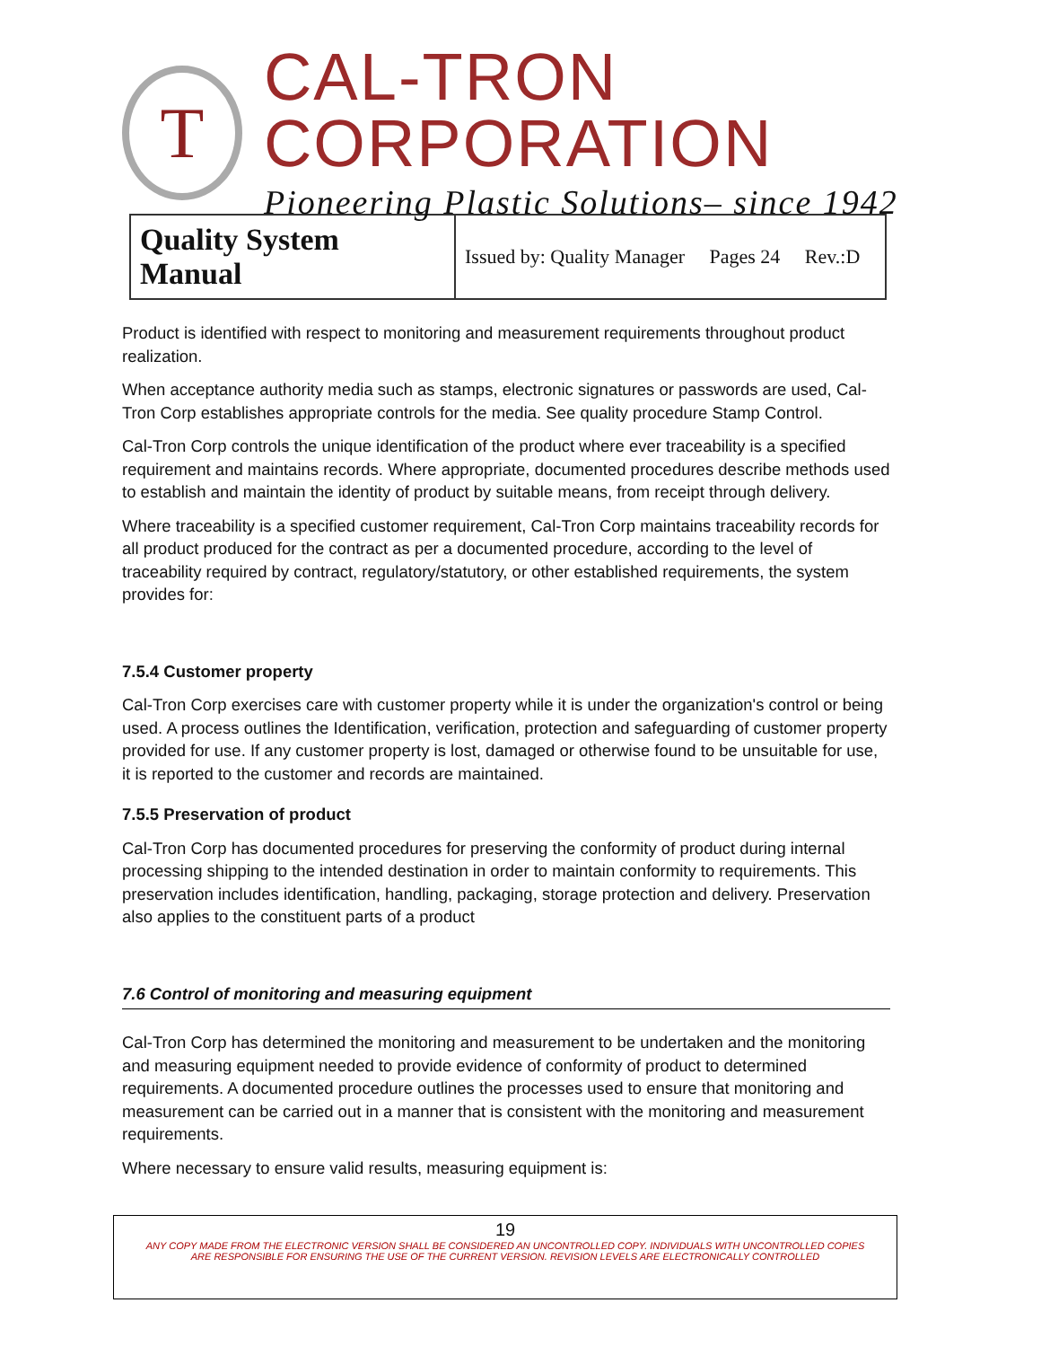T
CAL-TRON CORPORATION
Pioneering Plastic Solutions– since 1942
| Quality System Manual | Issued by: Quality Manager Pages 24 Rev.:D |
Product is identified with respect to monitoring and measurement requirements throughout product realization.
When acceptance authority media such as stamps, electronic signatures or passwords are used, Cal-Tron Corp establishes appropriate controls for the media. See quality procedure Stamp Control.
Cal-Tron Corp controls the unique identification of the product where ever traceability is a specified requirement and maintains records. Where appropriate, documented procedures describe methods used to establish and maintain the identity of product by suitable means, from receipt through delivery.
Where traceability is a specified customer requirement, Cal-Tron Corp maintains traceability records for all product produced for the contract as per a documented procedure, according to the level of traceability required by contract, regulatory/statutory, or other established requirements, the system provides for:
7.5.4 Customer property
Cal-Tron Corp exercises care with customer property while it is under the organization's control or being used. A process outlines the Identification, verification, protection and safeguarding of customer property provided for use. If any customer property is lost, damaged or otherwise found to be unsuitable for use, it is reported to the customer and records are maintained.
7.5.5 Preservation of product
Cal-Tron Corp has documented procedures for preserving the conformity of product during internal processing shipping to the intended destination in order to maintain conformity to requirements. This preservation includes identification, handling, packaging, storage protection and delivery. Preservation also applies to the constituent parts of a product
7.6 Control of monitoring and measuring equipment
Cal-Tron Corp has determined the monitoring and measurement to be undertaken and the monitoring and measuring equipment needed to provide evidence of conformity of product to determined requirements. A documented procedure outlines the processes used to ensure that monitoring and measurement can be carried out in a manner that is consistent with the monitoring and measurement requirements.
Where necessary to ensure valid results, measuring equipment is:
19
ANY COPY MADE FROM THE ELECTRONIC VERSION SHALL BE CONSIDERED AN UNCONTROLLED COPY. INDIVIDUALS WITH UNCONTROLLED COPIES
ARE RESPONSIBLE FOR ENSURING THE USE OF THE CURRENT VERSION. REVISION LEVELS ARE ELECTRONICALLY CONTROLLED